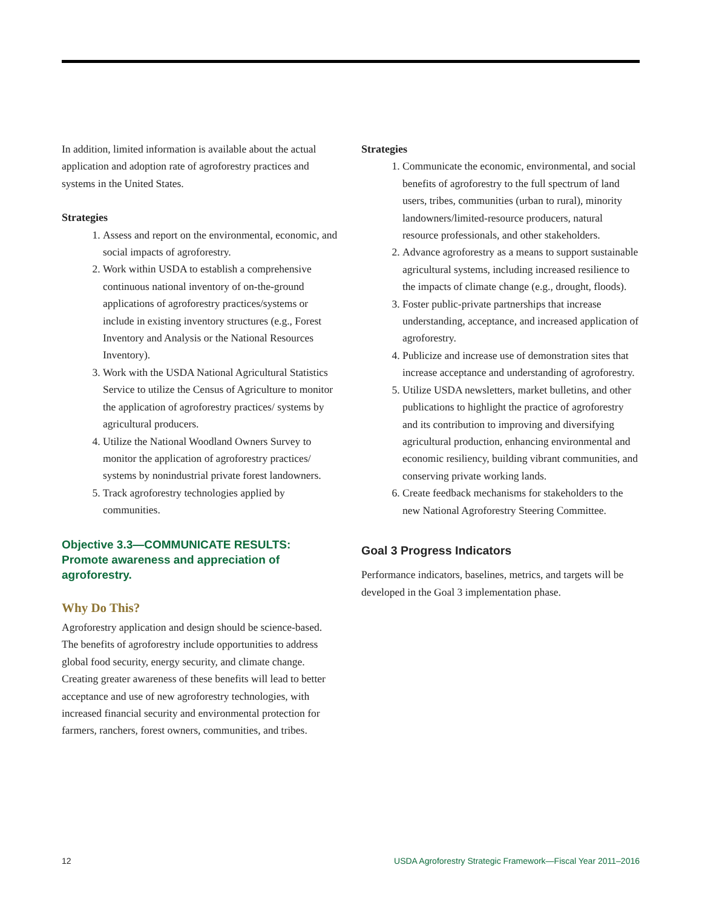In addition, limited information is available about the actual application and adoption rate of agroforestry practices and systems in the United States.
Strategies
1. Assess and report on the environmental, economic, and social impacts of agroforestry.
2. Work within USDA to establish a comprehensive continuous national inventory of on-the-ground applications of agroforestry practices/systems or include in existing inventory structures (e.g., Forest Inventory and Analysis or the National Resources Inventory).
3. Work with the USDA National Agricultural Statistics Service to utilize the Census of Agriculture to monitor the application of agroforestry practices/ systems by agricultural producers.
4. Utilize the National Woodland Owners Survey to monitor the application of agroforestry practices/ systems by nonindustrial private forest landowners.
5. Track agroforestry technologies applied by communities.
Objective 3.3—COMMUNICATE RESULTS: Promote awareness and appreciation of agroforestry.
Why Do This?
Agroforestry application and design should be science-based. The benefits of agroforestry include opportunities to address global food security, energy security, and climate change. Creating greater awareness of these benefits will lead to better acceptance and use of new agroforestry technologies, with increased financial security and environmental protection for farmers, ranchers, forest owners, communities, and tribes.
Strategies
1. Communicate the economic, environmental, and social benefits of agroforestry to the full spectrum of land users, tribes, communities (urban to rural), minority landowners/limited-resource producers, natural resource professionals, and other stakeholders.
2. Advance agroforestry as a means to support sustainable agricultural systems, including increased resilience to the impacts of climate change (e.g., drought, floods).
3. Foster public-private partnerships that increase understanding, acceptance, and increased application of agroforestry.
4. Publicize and increase use of demonstration sites that increase acceptance and understanding of agroforestry.
5. Utilize USDA newsletters, market bulletins, and other publications to highlight the practice of agroforestry and its contribution to improving and diversifying agricultural production, enhancing environmental and economic resiliency, building vibrant communities, and conserving private working lands.
6. Create feedback mechanisms for stakeholders to the new National Agroforestry Steering Committee.
Goal 3 Progress Indicators
Performance indicators, baselines, metrics, and targets will be developed in the Goal 3 implementation phase.
12 USDA Agroforestry Strategic Framework—Fiscal Year 2011–2016